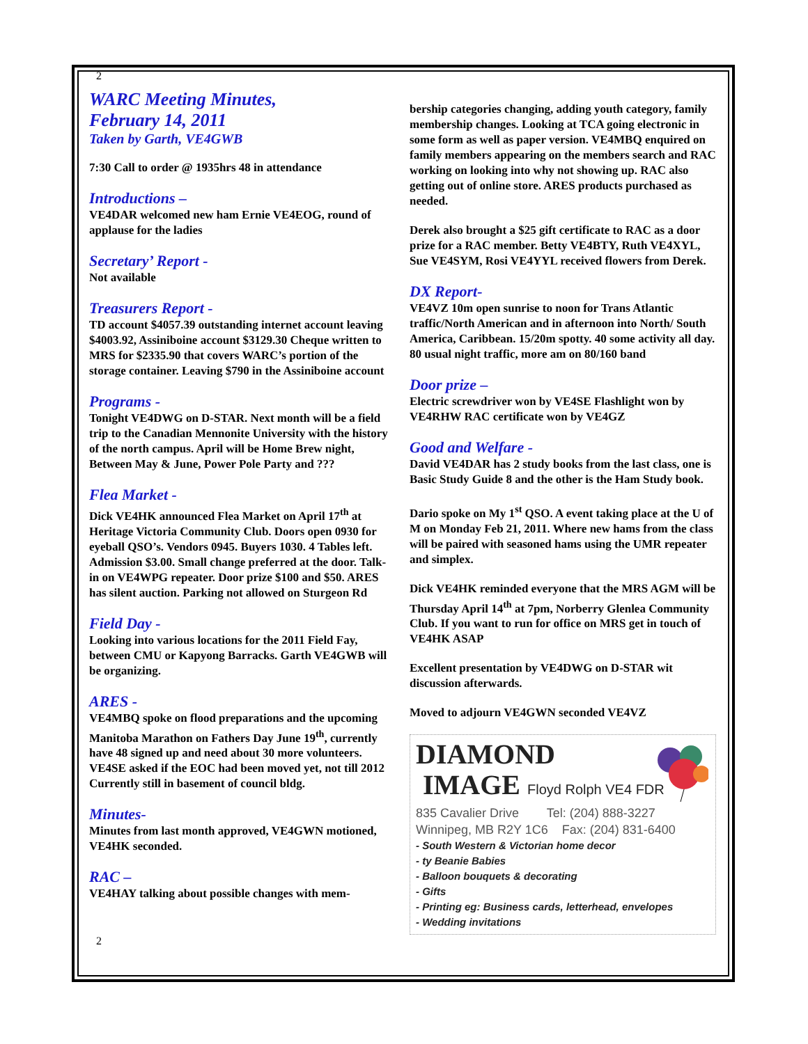2
WARC Meeting Minutes,
February 14, 2011
Taken by Garth, VE4GWB
7:30 Call to order @ 1935hrs 48 in attendance
Introductions –
VE4DAR welcomed new ham Ernie VE4EOG, round of applause for the ladies
Secretary’ Report -
Not available
Treasurers Report -
TD account $4057.39 outstanding internet account leaving $4003.92, Assiniboine account $3129.30 Cheque written to MRS for $2335.90 that covers WARC’s portion of the storage container. Leaving $790 in the Assiniboine account
Programs -
Tonight VE4DWG on D-STAR. Next month will be a field trip to the Canadian Mennonite University with the history of the north campus. April will be Home Brew night, Between May & June, Power Pole Party and ???
Flea Market -
Dick VE4HK announced Flea Market on April 17<sup>th</sup> at Heritage Victoria Community Club. Doors open 0930 for eyeball QSO’s. Vendors 0945. Buyers 1030. 4 Tables left. Admission $3.00. Small change preferred at the door. Talk-in on VE4WPG repeater. Door prize $100 and $50. ARES has silent auction. Parking not allowed on Sturgeon Rd
Field Day -
Looking into various locations for the 2011 Field Fay, between CMU or Kapyong Barracks. Garth VE4GWB will be organizing.
ARES -
VE4MBQ spoke on flood preparations and the upcoming Manitoba Marathon on Fathers Day June 19<sup>th</sup>, currently have 48 signed up and need about 30 more volunteers. VE4SE asked if the EOC had been moved yet, not till 2012 Currently still in basement of council bldg.
Minutes-
Minutes from last month approved, VE4GWN motioned, VE4HK seconded.
RAC –
VE4HAY talking about possible changes with mem-
bership categories changing, adding youth category, family membership changes. Looking at TCA going electronic in some form as well as paper version. VE4MBQ enquired on family members appearing on the members search and RAC working on looking into why not showing up. RAC also getting out of online store. ARES products purchased as needed.
Derek also brought a $25 gift certificate to RAC as a door prize for a RAC member. Betty VE4BTY, Ruth VE4XYL, Sue VE4SYM, Rosi VE4YYL received flowers from Derek.
DX Report-
VE4VZ 10m open sunrise to noon for Trans Atlantic traffic/North American and in afternoon into North/ South America, Caribbean. 15/20m spotty. 40 some activity all day. 80 usual night traffic, more am on 80/160 band
Door prize –
Electric screwdriver won by VE4SE Flashlight won by VE4RHW RAC certificate won by VE4GZ
Good and Welfare -
David VE4DAR has 2 study books from the last class, one is Basic Study Guide 8 and the other is the Ham Study book.
Dario spoke on My 1<sup>st</sup> QSO. A event taking place at the U of M on Monday Feb 21, 2011. Where new hams from the class will be paired with seasoned hams using the UMR repeater and simplex.
Dick VE4HK reminded everyone that the MRS AGM will be Thursday April 14<sup>th</sup> at 7pm, Norberry Glenlea Community Club. If you want to run for office on MRS get in touch of VE4HK ASAP
Excellent presentation by VE4DWG on D-STAR wit discussion afterwards.
Moved to adjourn VE4GWN seconded VE4VZ
DIAMOND
IMAGE Floyd Rolph VE4 FDR
835 Cavalier Drive Tel: (204) 888-3227
Winnipeg, MB R2Y 1C6 Fax: (204) 831-6400
- South Western & Victorian home decor
- ty Beanie Babies
- Balloon bouquets & decorating
- Gifts
- Printing eg: Business cards, letterhead, envelopes
- Wedding invitations
2